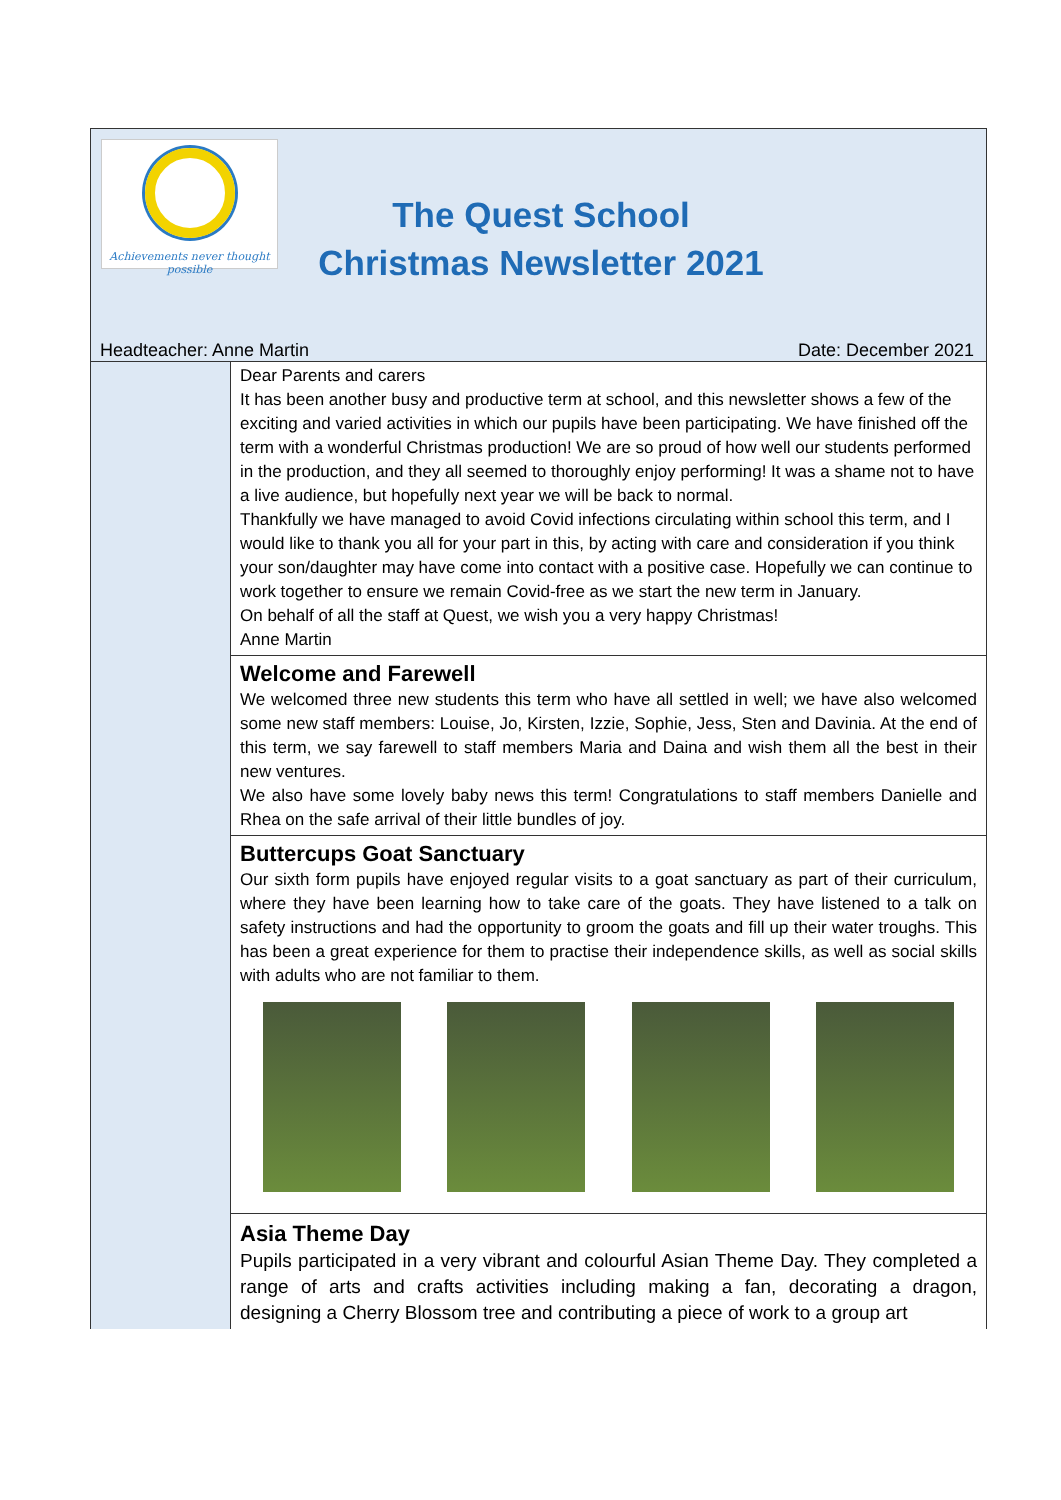Achievements never thought possible
The Quest School
Christmas Newsletter 2021
Headteacher: Anne Martin Date: December 2021
Dear Parents and carers
It has been another busy and productive term at school, and this newsletter shows a few of the exciting and varied activities in which our pupils have been participating. We have finished off the term with a wonderful Christmas production! We are so proud of how well our students performed in the production, and they all seemed to thoroughly enjoy performing! It was a shame not to have a live audience, but hopefully next year we will be back to normal.
Thankfully we have managed to avoid Covid infections circulating within school this term, and I would like to thank you all for your part in this, by acting with care and consideration if you think your son/daughter may have come into contact with a positive case. Hopefully we can continue to work together to ensure we remain Covid-free as we start the new term in January.
On behalf of all the staff at Quest, we wish you a very happy Christmas!
Anne Martin
Welcome and Farewell
We welcomed three new students this term who have all settled in well; we have also welcomed some new staff members: Louise, Jo, Kirsten, Izzie, Sophie, Jess, Sten and Davinia. At the end of this term, we say farewell to staff members Maria and Daina and wish them all the best in their new ventures.
We also have some lovely baby news this term! Congratulations to staff members Danielle and Rhea on the safe arrival of their little bundles of joy.
Buttercups Goat Sanctuary
Our sixth form pupils have enjoyed regular visits to a goat sanctuary as part of their curriculum, where they have been learning how to take care of the goats. They have listened to a talk on safety instructions and had the opportunity to groom the goats and fill up their water troughs. This has been a great experience for them to practise their independence skills, as well as social skills with adults who are not familiar to them.
Asia Theme Day
Pupils participated in a very vibrant and colourful Asian Theme Day. They completed a range of arts and crafts activities including making a fan, decorating a dragon, designing a Cherry Blossom tree and contributing a piece of work to a group art